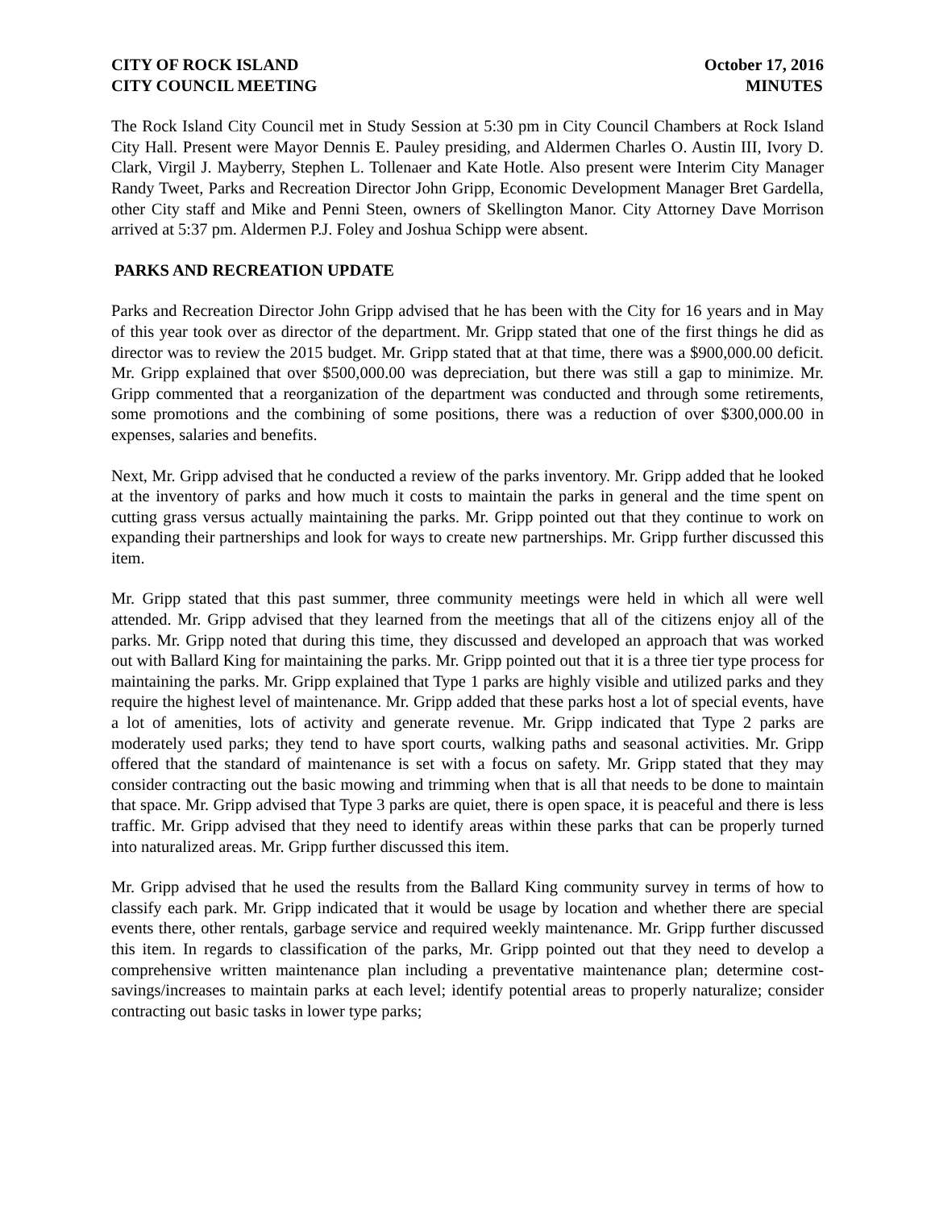CITY OF ROCK ISLAND
CITY COUNCIL MEETING
October 17, 2016
MINUTES
The Rock Island City Council met in Study Session at 5:30 pm in City Council Chambers at Rock Island City Hall. Present were Mayor Dennis E. Pauley presiding, and Aldermen Charles O. Austin III, Ivory D. Clark, Virgil J. Mayberry, Stephen L. Tollenaer and Kate Hotle. Also present were Interim City Manager Randy Tweet, Parks and Recreation Director John Gripp, Economic Development Manager Bret Gardella, other City staff and Mike and Penni Steen, owners of Skellington Manor. City Attorney Dave Morrison arrived at 5:37 pm. Aldermen P.J. Foley and Joshua Schipp were absent.
PARKS AND RECREATION UPDATE
Parks and Recreation Director John Gripp advised that he has been with the City for 16 years and in May of this year took over as director of the department. Mr. Gripp stated that one of the first things he did as director was to review the 2015 budget. Mr. Gripp stated that at that time, there was a $900,000.00 deficit. Mr. Gripp explained that over $500,000.00 was depreciation, but there was still a gap to minimize. Mr. Gripp commented that a reorganization of the department was conducted and through some retirements, some promotions and the combining of some positions, there was a reduction of over $300,000.00 in expenses, salaries and benefits.
Next, Mr. Gripp advised that he conducted a review of the parks inventory. Mr. Gripp added that he looked at the inventory of parks and how much it costs to maintain the parks in general and the time spent on cutting grass versus actually maintaining the parks. Mr. Gripp pointed out that they continue to work on expanding their partnerships and look for ways to create new partnerships. Mr. Gripp further discussed this item.
Mr. Gripp stated that this past summer, three community meetings were held in which all were well attended. Mr. Gripp advised that they learned from the meetings that all of the citizens enjoy all of the parks. Mr. Gripp noted that during this time, they discussed and developed an approach that was worked out with Ballard King for maintaining the parks. Mr. Gripp pointed out that it is a three tier type process for maintaining the parks. Mr. Gripp explained that Type 1 parks are highly visible and utilized parks and they require the highest level of maintenance. Mr. Gripp added that these parks host a lot of special events, have a lot of amenities, lots of activity and generate revenue. Mr. Gripp indicated that Type 2 parks are moderately used parks; they tend to have sport courts, walking paths and seasonal activities. Mr. Gripp offered that the standard of maintenance is set with a focus on safety. Mr. Gripp stated that they may consider contracting out the basic mowing and trimming when that is all that needs to be done to maintain that space. Mr. Gripp advised that Type 3 parks are quiet, there is open space, it is peaceful and there is less traffic. Mr. Gripp advised that they need to identify areas within these parks that can be properly turned into naturalized areas. Mr. Gripp further discussed this item.
Mr. Gripp advised that he used the results from the Ballard King community survey in terms of how to classify each park. Mr. Gripp indicated that it would be usage by location and whether there are special events there, other rentals, garbage service and required weekly maintenance. Mr. Gripp further discussed this item. In regards to classification of the parks, Mr. Gripp pointed out that they need to develop a comprehensive written maintenance plan including a preventative maintenance plan; determine cost-savings/increases to maintain parks at each level; identify potential areas to properly naturalize; consider contracting out basic tasks in lower type parks;